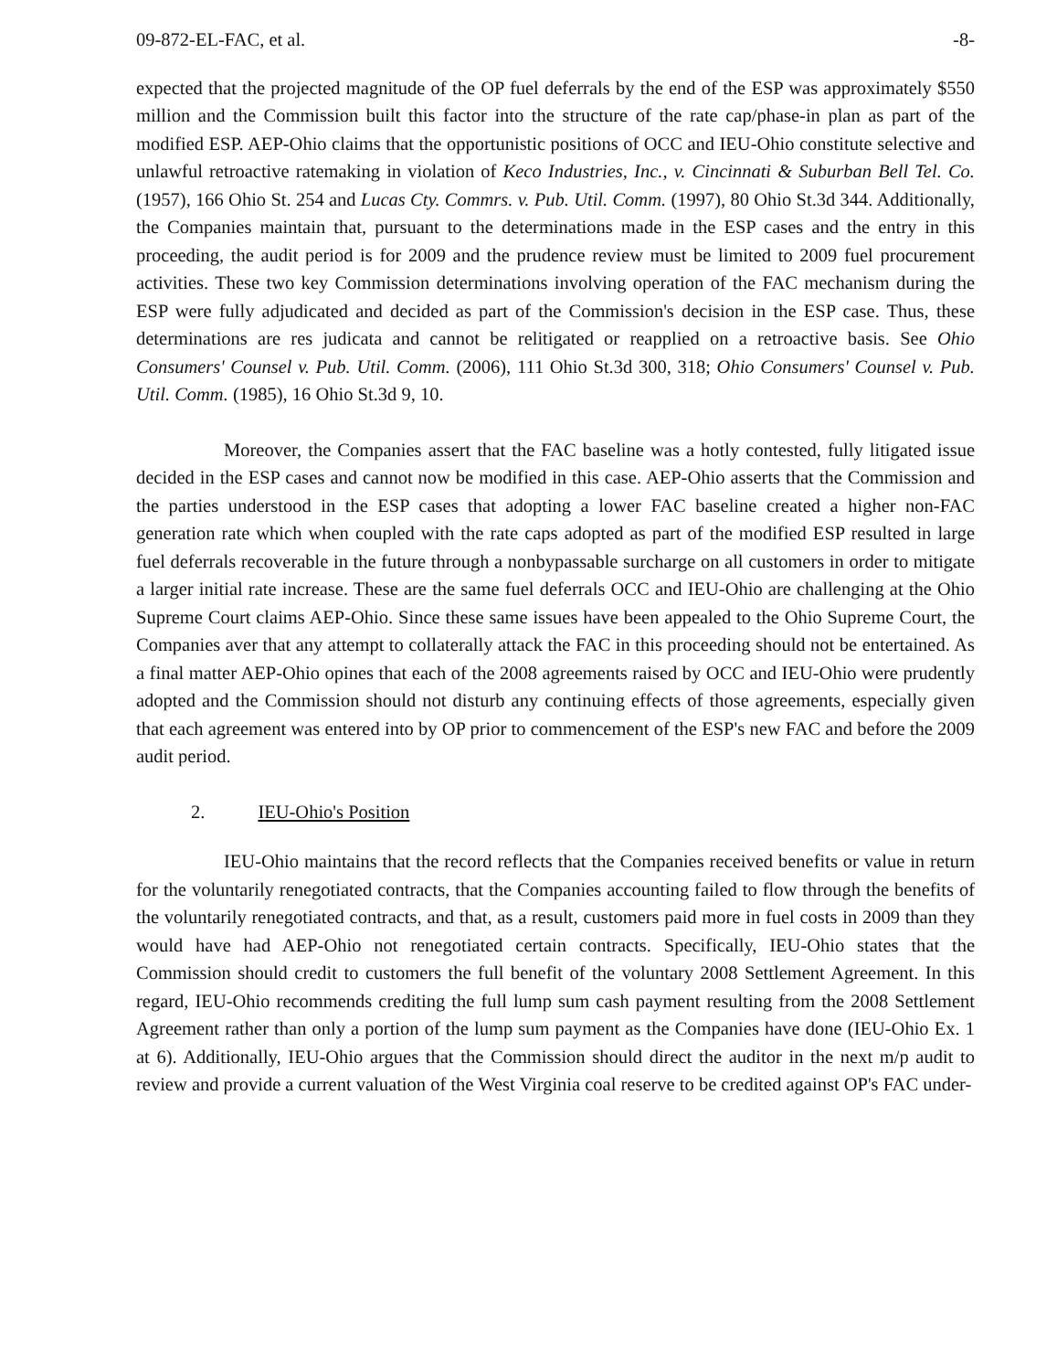09-872-EL-FAC, et al. -8-
expected that the projected magnitude of the OP fuel deferrals by the end of the ESP was approximately $550 million and the Commission built this factor into the structure of the rate cap/phase-in plan as part of the modified ESP. AEP-Ohio claims that the opportunistic positions of OCC and IEU-Ohio constitute selective and unlawful retroactive ratemaking in violation of Keco Industries, Inc., v. Cincinnati & Suburban Bell Tel. Co. (1957), 166 Ohio St. 254 and Lucas Cty. Commrs. v. Pub. Util. Comm. (1997), 80 Ohio St.3d 344. Additionally, the Companies maintain that, pursuant to the determinations made in the ESP cases and the entry in this proceeding, the audit period is for 2009 and the prudence review must be limited to 2009 fuel procurement activities. These two key Commission determinations involving operation of the FAC mechanism during the ESP were fully adjudicated and decided as part of the Commission's decision in the ESP case. Thus, these determinations are res judicata and cannot be relitigated or reapplied on a retroactive basis. See Ohio Consumers' Counsel v. Pub. Util. Comm. (2006), 111 Ohio St.3d 300, 318; Ohio Consumers' Counsel v. Pub. Util. Comm. (1985), 16 Ohio St.3d 9, 10.
Moreover, the Companies assert that the FAC baseline was a hotly contested, fully litigated issue decided in the ESP cases and cannot now be modified in this case. AEP-Ohio asserts that the Commission and the parties understood in the ESP cases that adopting a lower FAC baseline created a higher non-FAC generation rate which when coupled with the rate caps adopted as part of the modified ESP resulted in large fuel deferrals recoverable in the future through a nonbypassable surcharge on all customers in order to mitigate a larger initial rate increase. These are the same fuel deferrals OCC and IEU-Ohio are challenging at the Ohio Supreme Court claims AEP-Ohio. Since these same issues have been appealed to the Ohio Supreme Court, the Companies aver that any attempt to collaterally attack the FAC in this proceeding should not be entertained. As a final matter AEP-Ohio opines that each of the 2008 agreements raised by OCC and IEU-Ohio were prudently adopted and the Commission should not disturb any continuing effects of those agreements, especially given that each agreement was entered into by OP prior to commencement of the ESP's new FAC and before the 2009 audit period.
2. IEU-Ohio's Position
IEU-Ohio maintains that the record reflects that the Companies received benefits or value in return for the voluntarily renegotiated contracts, that the Companies accounting failed to flow through the benefits of the voluntarily renegotiated contracts, and that, as a result, customers paid more in fuel costs in 2009 than they would have had AEP-Ohio not renegotiated certain contracts. Specifically, IEU-Ohio states that the Commission should credit to customers the full benefit of the voluntary 2008 Settlement Agreement. In this regard, IEU-Ohio recommends crediting the full lump sum cash payment resulting from the 2008 Settlement Agreement rather than only a portion of the lump sum payment as the Companies have done (IEU-Ohio Ex. 1 at 6). Additionally, IEU-Ohio argues that the Commission should direct the auditor in the next m/p audit to review and provide a current valuation of the West Virginia coal reserve to be credited against OP's FAC under-